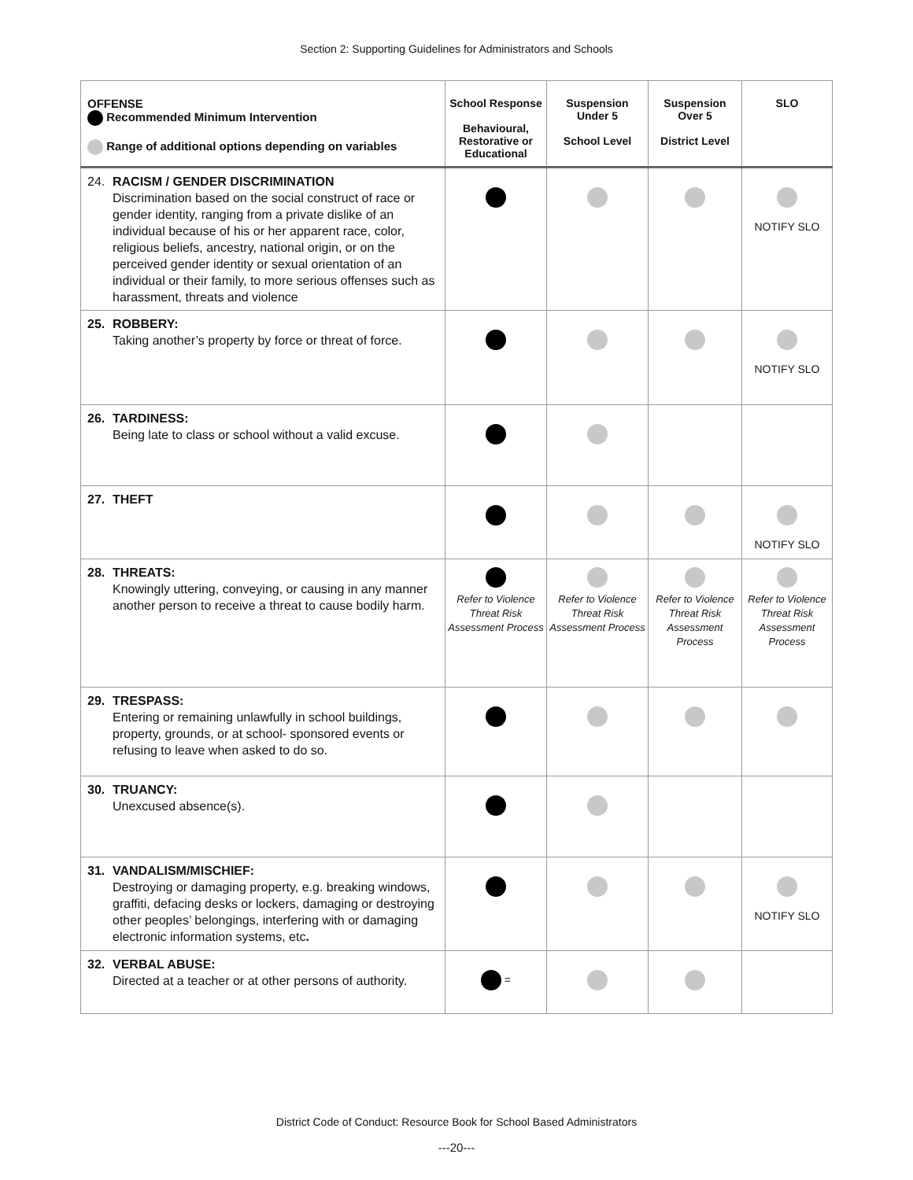Section 2: Supporting Guidelines for Administrators and Schools
| OFFENSE Recommended Minimum Intervention Range of additional options depending on variables | School Response Behavioural, Restorative or Educational | Suspension Under 5 School Level | Suspension Over 5 District Level | SLO |
| --- | --- | --- | --- | --- |
| 24. RACISM / GENDER DISCRIMINATION Discrimination based on the social construct of race or gender identity, ranging from a private dislike of an individual because of his or her apparent race, color, religious beliefs, ancestry, national origin, or on the perceived gender identity or sexual orientation of an individual or their family, to more serious offenses such as harassment, threats and violence | | | | NOTIFY SLO |
| 25. ROBBERY: Taking another’s property by force or threat of force. | | | | NOTIFY SLO |
| 26. TARDINESS: Being late to class or school without a valid excuse. | | | | |
| 27. THEFT | | | | NOTIFY SLO |
| 28. THREATS: Knowingly uttering, conveying, or causing in any manner another person to receive a threat to cause bodily harm. | Refer to Violence Threat Risk Assessment Process | Refer to Violence Threat Risk Assessment Process | Refer to Violence Threat Risk Assessment Process | Refer to Violence Threat Risk Assessment Process |
| 29. TRESPASS: Entering or remaining unlawfully in school buildings, property, grounds, or at school- sponsored events or refusing to leave when asked to do so. | | | | |
| 30. TRUANCY: Unexcused absence(s). | | | | |
| 31. VANDALISM/MISCHIEF: Destroying or damaging property, e.g. breaking windows, graffiti, defacing desks or lockers, damaging or destroying other peoples’ belongings, interfering with or damaging electronic information systems, etc . | | | | NOTIFY SLO |
| 32. VERBAL ABUSE: Directed at a teacher or at other persons of authority. | = | | | |
District Code of Conduct: Resource Book for School Based Administrators
---20---